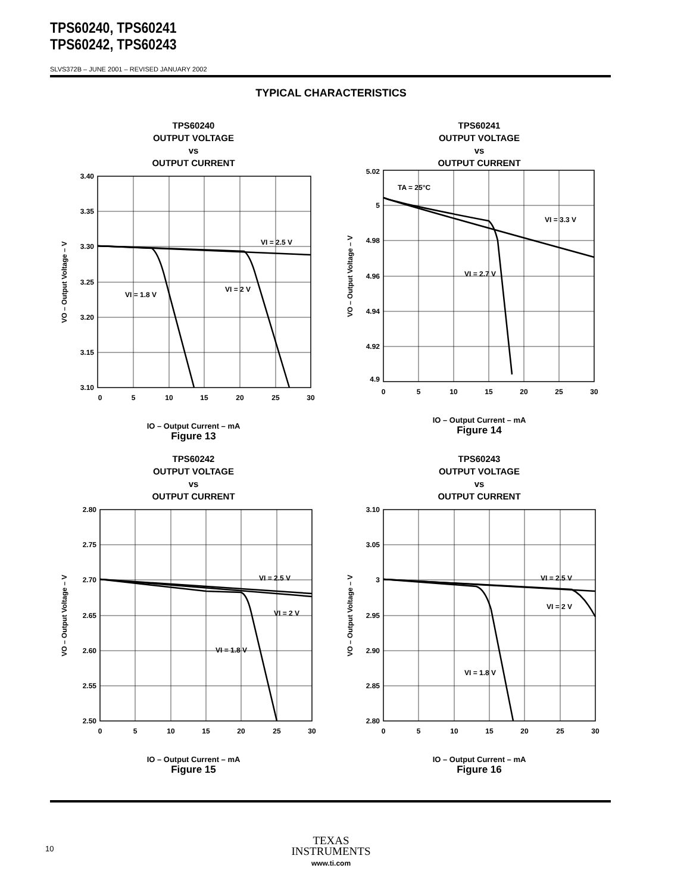TPS60240, TPS60241
TPS60242, TPS60243
SLVS372B – JUNE 2001 – REVISED JANUARY 2002
TYPICAL CHARACTERISTICS
TPS60240
OUTPUT VOLTAGE
vs
OUTPUT CURRENT
3.40
3.35
3.30
3.25
3.20
3.15
3.10
0
5
10
15
20
25
30
VI = 1.8 V
VI = 2 V
VI = 2.5 V
VO – Output Voltage – V
IO – Output Current – mA
Figure 13
TPS60241
OUTPUT VOLTAGE
vs
OUTPUT CURRENT
5.02
5
4.98
4.96
4.94
4.92
4.9
0
5
10
15
20
25
30
TA = 25°C
VI = 3.3 V
VI = 2.7 V
VO – Output Voltage – V
IO – Output Current – mA
Figure 14
TPS60242
OUTPUT VOLTAGE
vs
OUTPUT CURRENT
2.80
2.75
2.70
2.65
2.60
2.55
2.50
0
5
10
15
20
25
30
VI = 1.8 V
VI = 2 V
VI = 2.5 V
VO – Output Voltage – V
IO – Output Current – mA
Figure 15
TPS60243
OUTPUT VOLTAGE
vs
OUTPUT CURRENT
3.10
3.05
3
2.95
2.90
2.85
2.80
0
5
10
15
20
25
30
VI = 1.8 V
VI = 2 V
VI = 2.5 V
VO – Output Voltage – V
IO – Output Current – mA
Figure 16
10
TEXAS
INSTRUMENTS
www.ti.com